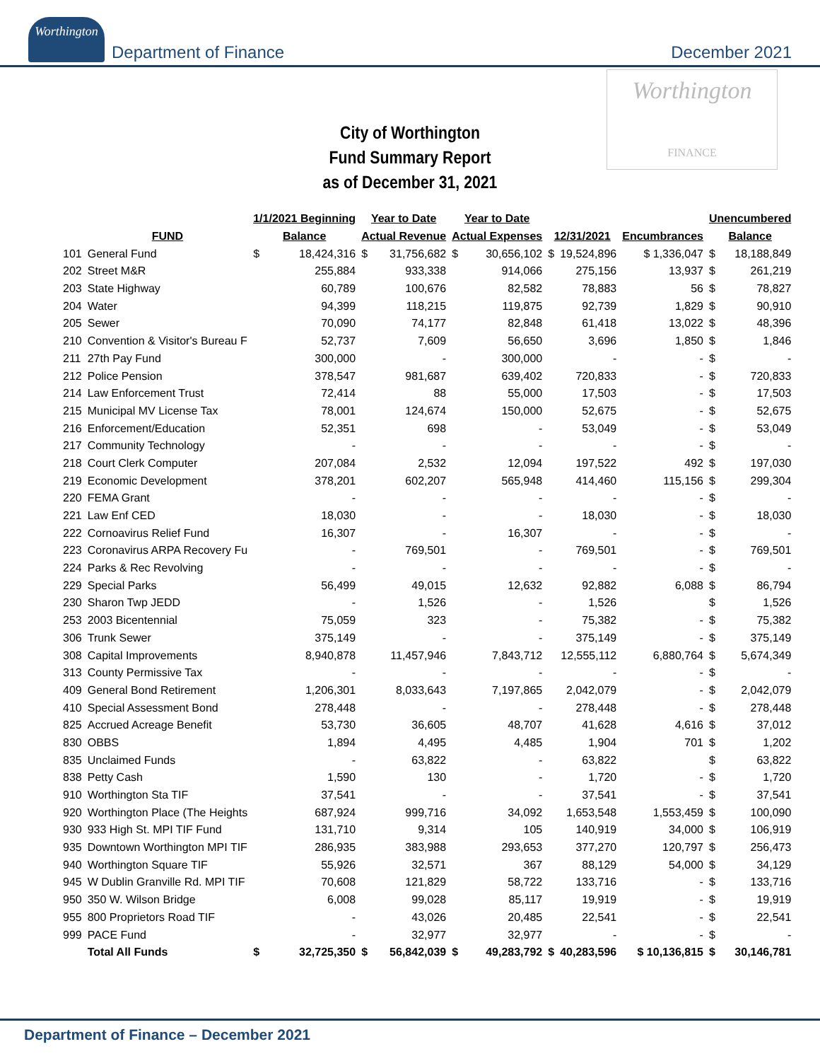Worthington
Department of Finance
December 2021
Worthington
FINANCE
City of Worthington
Fund Summary Report
as of December 31, 2021
| | | 1/1/2021 Beginning | | Year to Date | | Year to Date | | | | | Unencumbered | |
| --- | --- | --- | --- | --- | --- | --- | --- | --- | --- | --- | --- | --- |
| | FUND | Balance | | Actual Revenue | | Actual Expenses | | 12/31/2021 | | Encumbrances | Balance | |
| 101 | General Fund | $ | 18,424,316 | $ | 31,756,682 | $ | 30,656,102 | $ | 19,524,896 | $ 1,336,047 | $ | 18,188,849 |
| 202 | Street M&R | | 255,884 | | 933,338 | | 914,066 | | 275,156 | 13,937 | $ | 261,219 |
| 203 | State Highway | | 60,789 | | 100,676 | | 82,582 | | 78,883 | 56 | $ | 78,827 |
| 204 | Water | | 94,399 | | 118,215 | | 119,875 | | 92,739 | 1,829 | $ | 90,910 |
| 205 | Sewer | | 70,090 | | 74,177 | | 82,848 | | 61,418 | 13,022 | $ | 48,396 |
| 210 | Convention & Visitor's Bureau F | | 52,737 | | 7,609 | | 56,650 | | 3,696 | 1,850 | $ | 1,846 |
| 211 | 27th Pay Fund | | 300,000 | | - | | 300,000 | | - | - | $ | - |
| 212 | Police Pension | | 378,547 | | 981,687 | | 639,402 | | 720,833 | - | $ | 720,833 |
| 214 | Law Enforcement Trust | | 72,414 | | 88 | | 55,000 | | 17,503 | - | $ | 17,503 |
| 215 | Municipal MV License Tax | | 78,001 | | 124,674 | | 150,000 | | 52,675 | - | $ | 52,675 |
| 216 | Enforcement/Education | | 52,351 | | 698 | | - | | 53,049 | - | $ | 53,049 |
| 217 | Community Technology | | - | | - | | - | | - | - | $ | - |
| 218 | Court Clerk Computer | | 207,084 | | 2,532 | | 12,094 | | 197,522 | 492 | $ | 197,030 |
| 219 | Economic Development | | 378,201 | | 602,207 | | 565,948 | | 414,460 | 115,156 | $ | 299,304 |
| 220 | FEMA Grant | | - | | - | | - | | - | - | $ | - |
| 221 | Law Enf CED | | 18,030 | | - | | - | | 18,030 | - | $ | 18,030 |
| 222 | Cornoavirus Relief Fund | | 16,307 | | - | | 16,307 | | - | - | $ | - |
| 223 | Coronavirus ARPA Recovery Fu | | - | | 769,501 | | - | | 769,501 | - | $ | 769,501 |
| 224 | Parks & Rec Revolving | | - | | - | | - | | - | - | $ | - |
| 229 | Special Parks | | 56,499 | | 49,015 | | 12,632 | | 92,882 | 6,088 | $ | 86,794 |
| 230 | Sharon Twp JEDD | | - | | 1,526 | | - | | 1,526 | | $ | 1,526 |
| 253 | 2003 Bicentennial | | 75,059 | | 323 | | - | | 75,382 | - | $ | 75,382 |
| 306 | Trunk Sewer | | 375,149 | | - | | - | | 375,149 | - | $ | 375,149 |
| 308 | Capital Improvements | | 8,940,878 | | 11,457,946 | | 7,843,712 | | 12,555,112 | 6,880,764 | $ | 5,674,349 |
| 313 | County Permissive Tax | | - | | - | | - | | - | - | $ | - |
| 409 | General Bond Retirement | | 1,206,301 | | 8,033,643 | | 7,197,865 | | 2,042,079 | - | $ | 2,042,079 |
| 410 | Special Assessment Bond | | 278,448 | | - | | - | | 278,448 | - | $ | 278,448 |
| 825 | Accrued Acreage Benefit | | 53,730 | | 36,605 | | 48,707 | | 41,628 | 4,616 | $ | 37,012 |
| 830 | OBBS | | 1,894 | | 4,495 | | 4,485 | | 1,904 | 701 | $ | 1,202 |
| 835 | Unclaimed Funds | | - | | 63,822 | | - | | 63,822 | | $ | 63,822 |
| 838 | Petty Cash | | 1,590 | | 130 | | - | | 1,720 | - | $ | 1,720 |
| 910 | Worthington Sta TIF | | 37,541 | | - | | - | | 37,541 | - | $ | 37,541 |
| 920 | Worthington Place (The Heights | | 687,924 | | 999,716 | | 34,092 | | 1,653,548 | 1,553,459 | $ | 100,090 |
| 930 | 933 High St. MPI TIF Fund | | 131,710 | | 9,314 | | 105 | | 140,919 | 34,000 | $ | 106,919 |
| 935 | Downtown Worthington MPI TIF | | 286,935 | | 383,988 | | 293,653 | | 377,270 | 120,797 | $ | 256,473 |
| 940 | Worthington Square TIF | | 55,926 | | 32,571 | | 367 | | 88,129 | 54,000 | $ | 34,129 |
| 945 | W Dublin Granville Rd. MPI TIF | | 70,608 | | 121,829 | | 58,722 | | 133,716 | - | $ | 133,716 |
| 950 | 350 W. Wilson Bridge | | 6,008 | | 99,028 | | 85,117 | | 19,919 | - | $ | 19,919 |
| 955 | 800 Proprietors Road TIF | | - | | 43,026 | | 20,485 | | 22,541 | - | $ | 22,541 |
| 999 | PACE Fund | | - | | 32,977 | | 32,977 | | - | - | $ | - |
| | Total All Funds | $ | 32,725,350 | $ | 56,842,039 | $ | 49,283,792 | $ | 40,283,596 | $ 10,136,815 | $ | 30,146,781 |
Department of Finance – December 2021